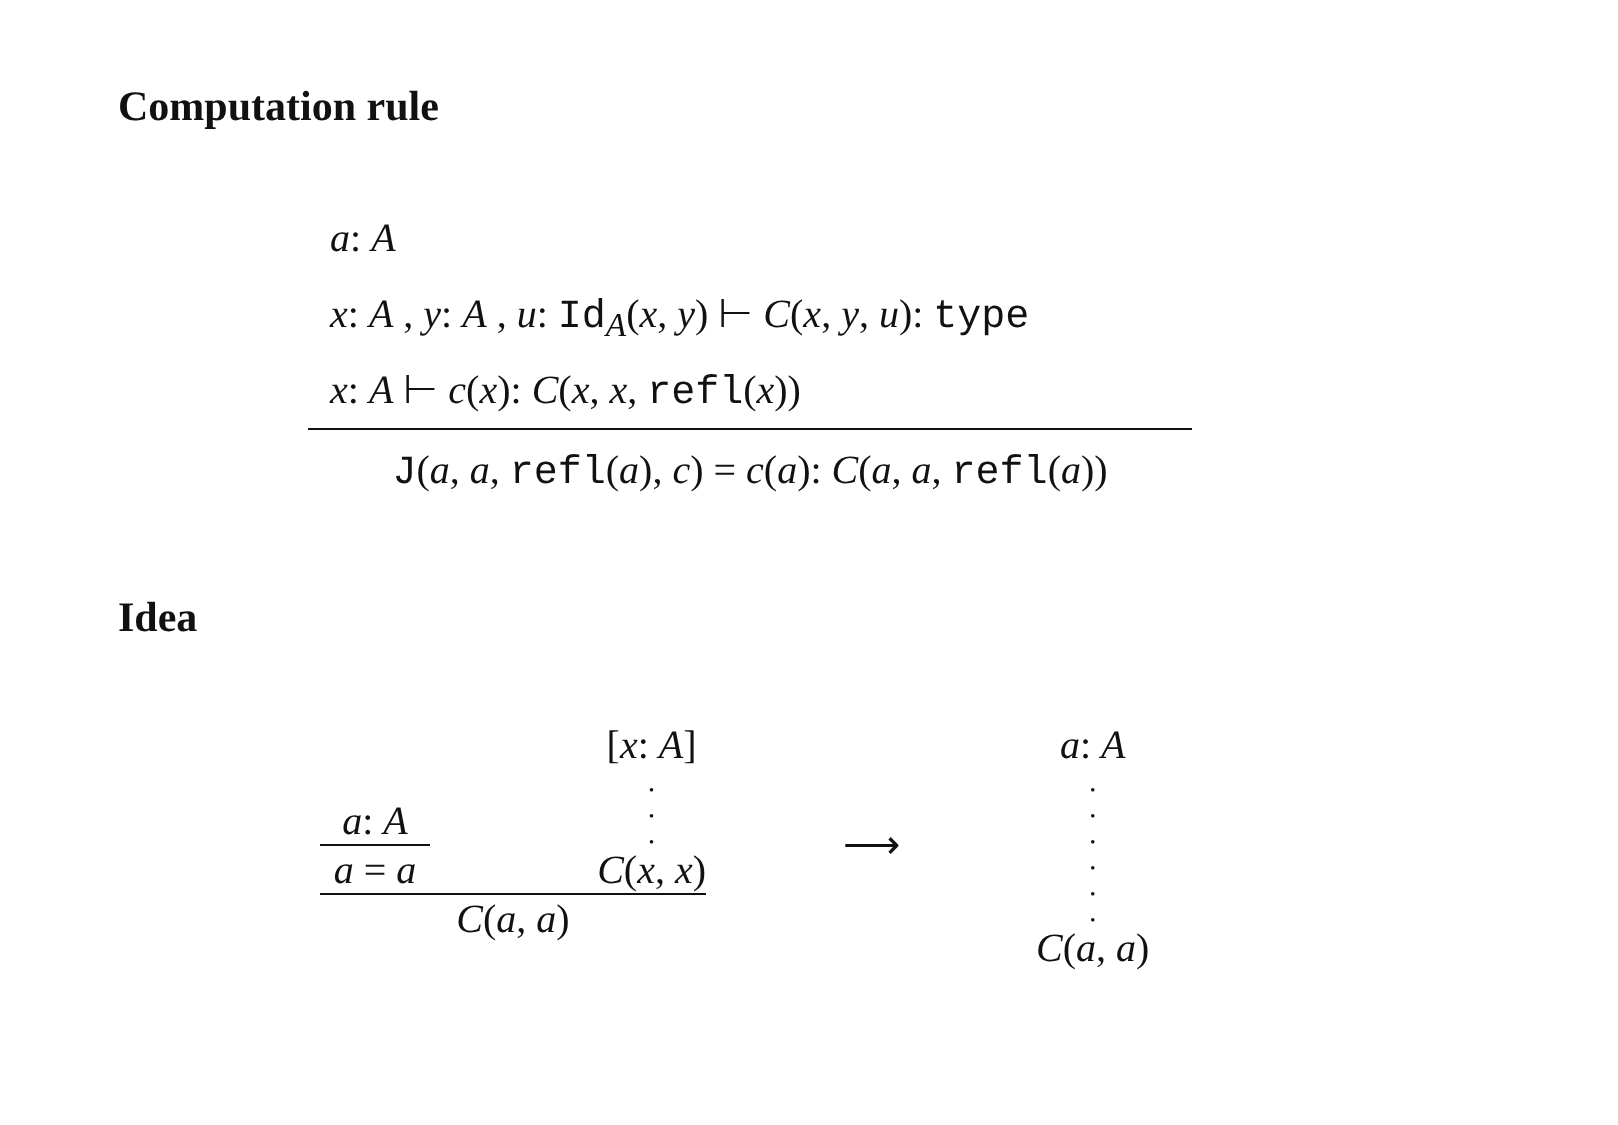Computation rule
a: A
x: A , y: A , u: Id<sub>A</sub>(x, y) ⊢ C(x, y, u): type
x: A ⊢ c(x): C(x, x, refl(x))
J(a, a, refl(a), c) = c(a): C(a, a, refl(a))
Idea
a: A
a = a
[x: A]
.
.
.
C(x, x)
C(a, a)
⟶
a: A
.
.
.
.
.
.
C(a, a)